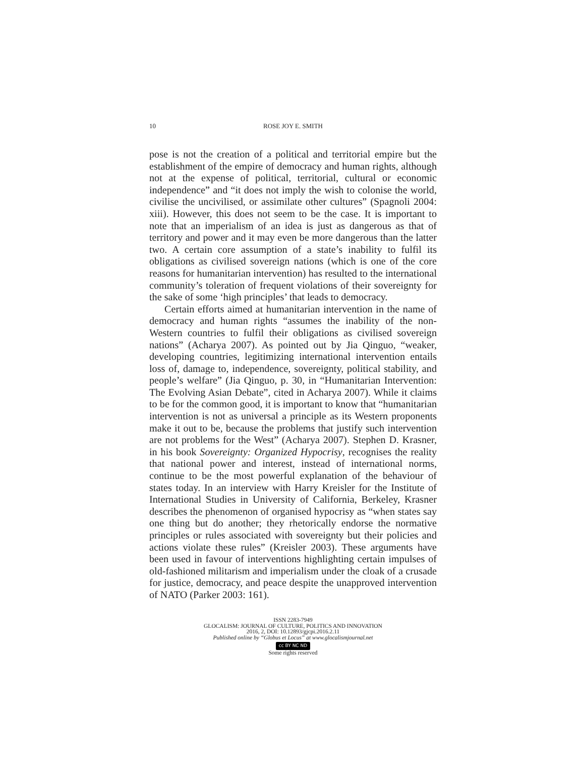10
ROSE JOY E. SMITH
pose is not the creation of a political and territorial empire but the establishment of the empire of democracy and human rights, although not at the expense of political, territorial, cultural or economic independence” and “it does not imply the wish to colonise the world, civilise the uncivilised, or assimilate other cultures” (Spagnoli 2004: xiii). However, this does not seem to be the case. It is important to note that an imperialism of an idea is just as dangerous as that of territory and power and it may even be more dangerous than the latter two. A certain core assumption of a state’s inability to fulfil its obligations as civilised sovereign nations (which is one of the core reasons for humanitarian intervention) has resulted to the international community’s toleration of frequent violations of their sovereignty for the sake of some ‘high principles’ that leads to democracy.
Certain efforts aimed at humanitarian intervention in the name of democracy and human rights “assumes the inability of the non-Western countries to fulfil their obligations as civilised sovereign nations” (Acharya 2007). As pointed out by Jia Qinguo, “weaker, developing countries, legitimizing international intervention entails loss of, damage to, independence, sovereignty, political stability, and people’s welfare” (Jia Qinguo, p. 30, in “Humanitarian Intervention: The Evolving Asian Debate”, cited in Acharya 2007). While it claims to be for the common good, it is important to know that “humanitarian intervention is not as universal a principle as its Western proponents make it out to be, because the problems that justify such intervention are not problems for the West” (Acharya 2007). Stephen D. Krasner, in his book Sovereignty: Organized Hypocrisy, recognises the reality that national power and interest, instead of international norms, continue to be the most powerful explanation of the behaviour of states today. In an interview with Harry Kreisler for the Institute of International Studies in University of California, Berkeley, Krasner describes the phenomenon of organised hypocrisy as “when states say one thing but do another; they rhetorically endorse the normative principles or rules associated with sovereignty but their policies and actions violate these rules” (Kreisler 2003). These arguments have been used in favour of interventions highlighting certain impulses of old-fashioned militarism and imperialism under the cloak of a crusade for justice, democracy, and peace despite the unapproved intervention of NATO (Parker 2003: 161).
ISSN 2283-7949
GLOCALISM: JOURNAL OF CULTURE, POLITICS AND INNOVATION
2016, 2, DOI: 10.12893/gjcpi.2016.2.11
Published online by “Globus et Locus” at www.glocalismjournal.net
cc BY NC ND
Some rights reserved